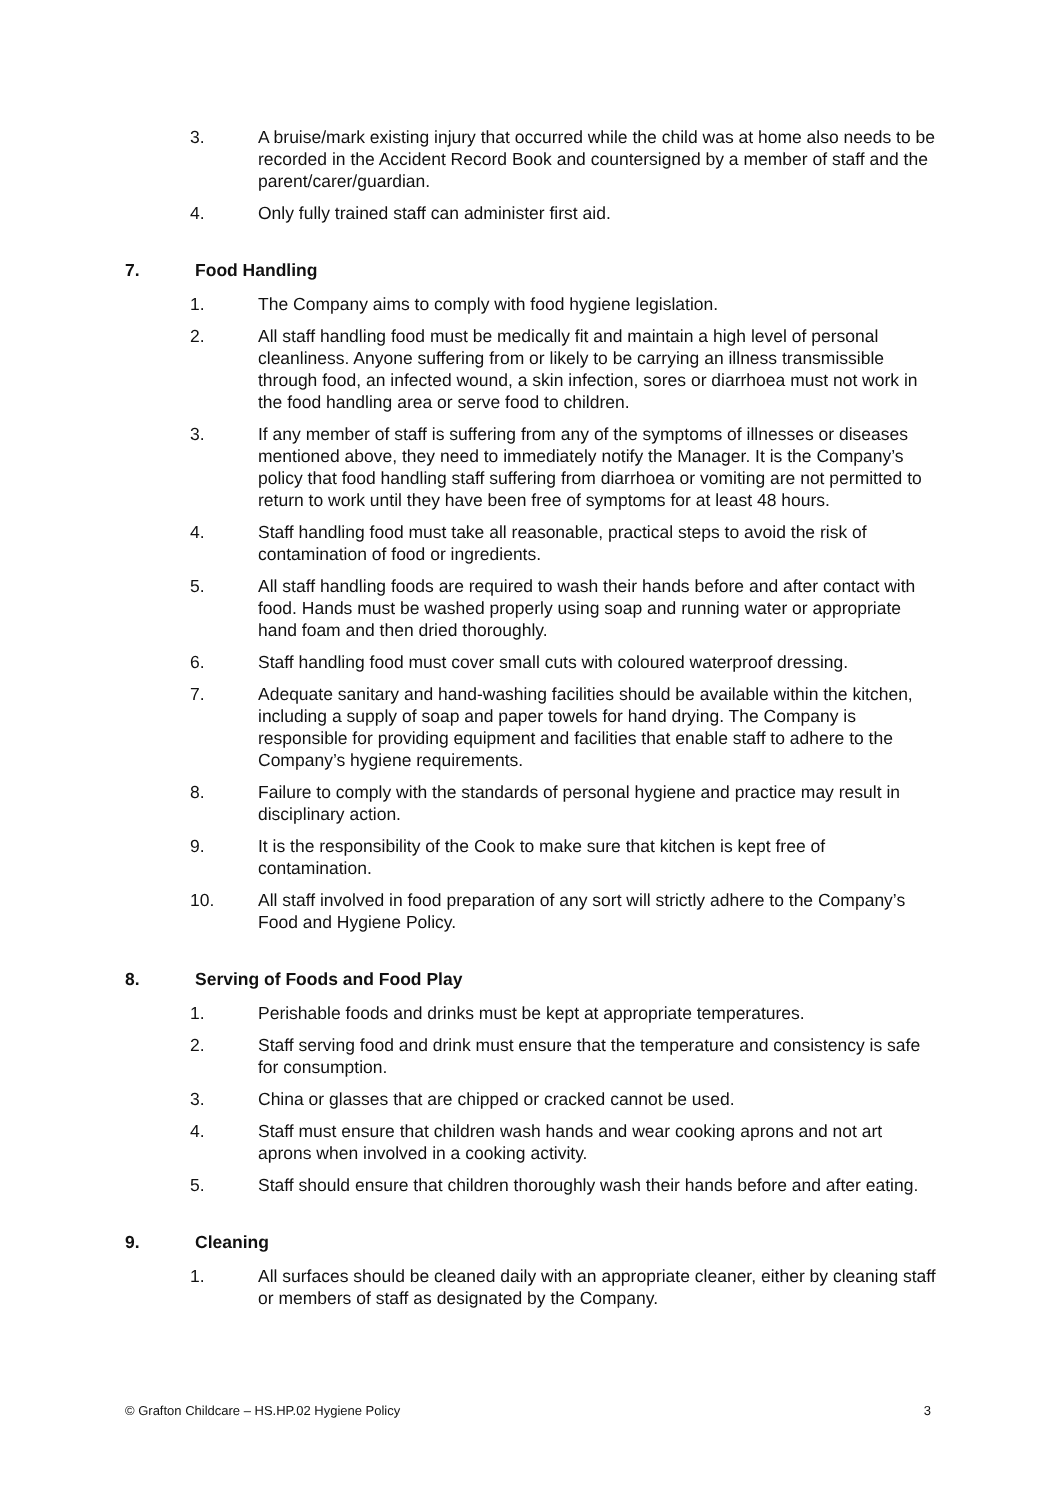3. A bruise/mark existing injury that occurred while the child was at home also needs to be recorded in the Accident Record Book and countersigned by a member of staff and the parent/carer/guardian.
4. Only fully trained staff can administer first aid.
7. Food Handling
1. The Company aims to comply with food hygiene legislation.
2. All staff handling food must be medically fit and maintain a high level of personal cleanliness. Anyone suffering from or likely to be carrying an illness transmissible through food, an infected wound, a skin infection, sores or diarrhoea must not work in the food handling area or serve food to children.
3. If any member of staff is suffering from any of the symptoms of illnesses or diseases mentioned above, they need to immediately notify the Manager. It is the Company’s policy that food handling staff suffering from diarrhoea or vomiting are not permitted to return to work until they have been free of symptoms for at least 48 hours.
4. Staff handling food must take all reasonable, practical steps to avoid the risk of contamination of food or ingredients.
5. All staff handling foods are required to wash their hands before and after contact with food. Hands must be washed properly using soap and running water or appropriate hand foam and then dried thoroughly.
6. Staff handling food must cover small cuts with coloured waterproof dressing.
7. Adequate sanitary and hand-washing facilities should be available within the kitchen, including a supply of soap and paper towels for hand drying. The Company is responsible for providing equipment and facilities that enable staff to adhere to the Company’s hygiene requirements.
8. Failure to comply with the standards of personal hygiene and practice may result in disciplinary action.
9. It is the responsibility of the Cook to make sure that kitchen is kept free of contamination.
10. All staff involved in food preparation of any sort will strictly adhere to the Company’s Food and Hygiene Policy.
8. Serving of Foods and Food Play
1. Perishable foods and drinks must be kept at appropriate temperatures.
2. Staff serving food and drink must ensure that the temperature and consistency is safe for consumption.
3. China or glasses that are chipped or cracked cannot be used.
4. Staff must ensure that children wash hands and wear cooking aprons and not art aprons when involved in a cooking activity.
5. Staff should ensure that children thoroughly wash their hands before and after eating.
9. Cleaning
1. All surfaces should be cleaned daily with an appropriate cleaner, either by cleaning staff or members of staff as designated by the Company.
© Grafton Childcare – HS.HP.02 Hygiene Policy 3